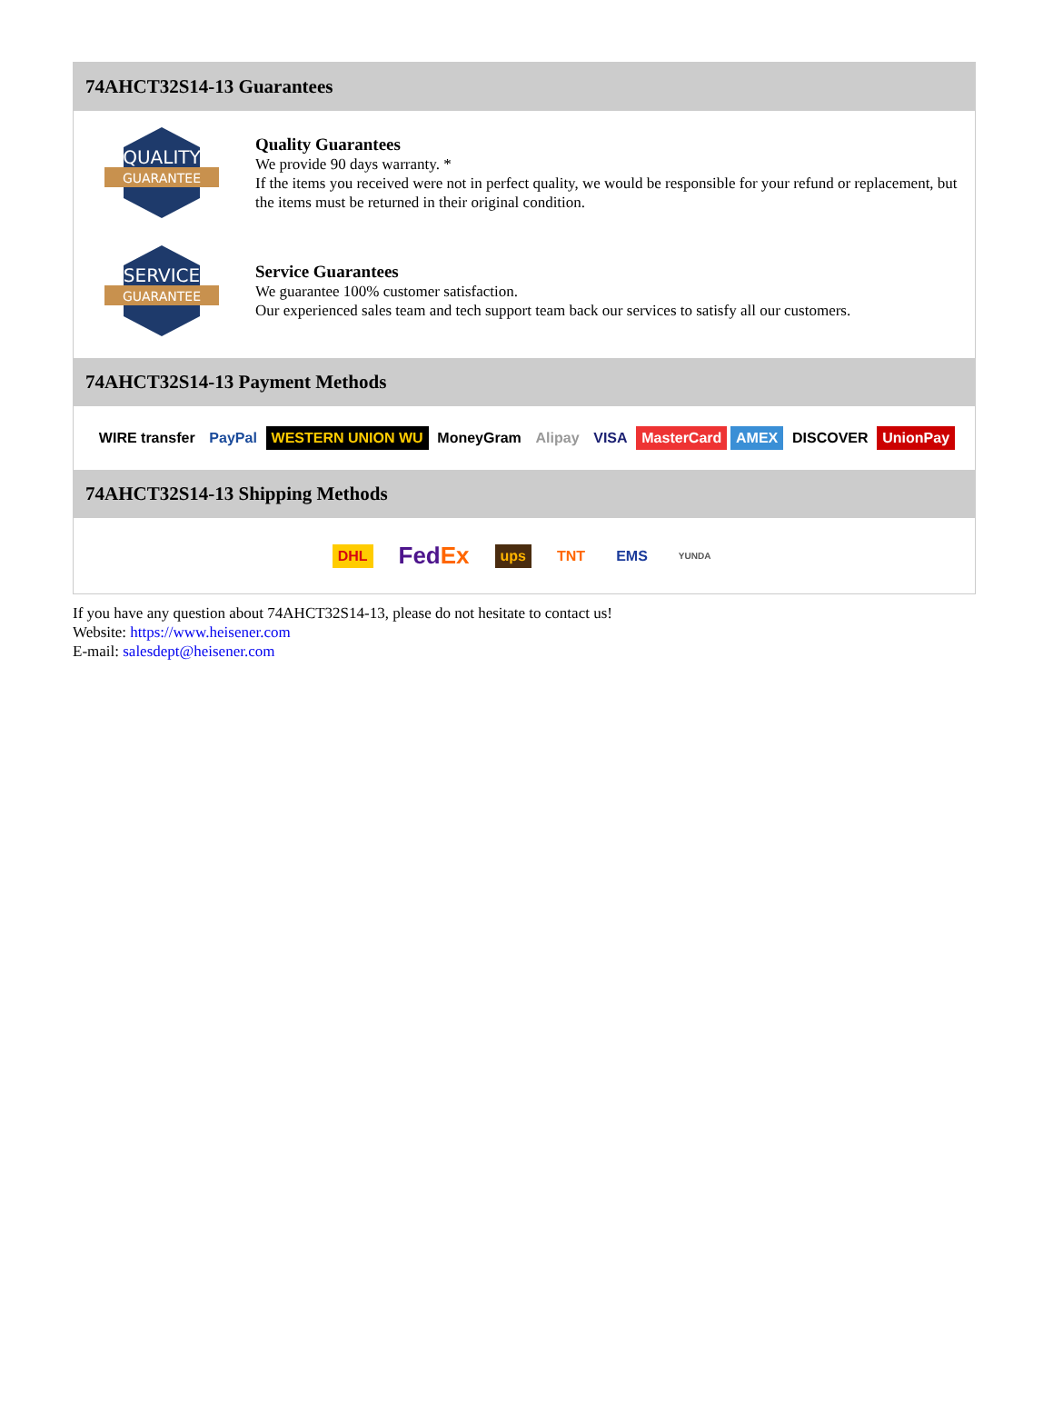74AHCT32S14-13 Guarantees
QUALITY
GUARANTEE
Quality Guarantees
We provide 90 days warranty. *
If the items you received were not in perfect quality, we would be responsible for your refund or replacement, but the items must be returned in their original condition.
SERVICE
GUARANTEE
Service Guarantees
We guarantee 100% customer satisfaction.
Our experienced sales team and tech support team back our services to satisfy all our customers.
74AHCT32S14-13 Payment Methods
WIRE transfer PayPal WESTERN UNION WU MoneyGram Alipay VISA MasterCard AMEX DISCOVER UnionPay
74AHCT32S14-13 Shipping Methods
DHL FedEx ups TNT EMS YUNDA
If you have any question about 74AHCT32S14-13, please do not hesitate to contact us!
Website: https://www.heisener.com
E-mail: salesdept@heisener.com